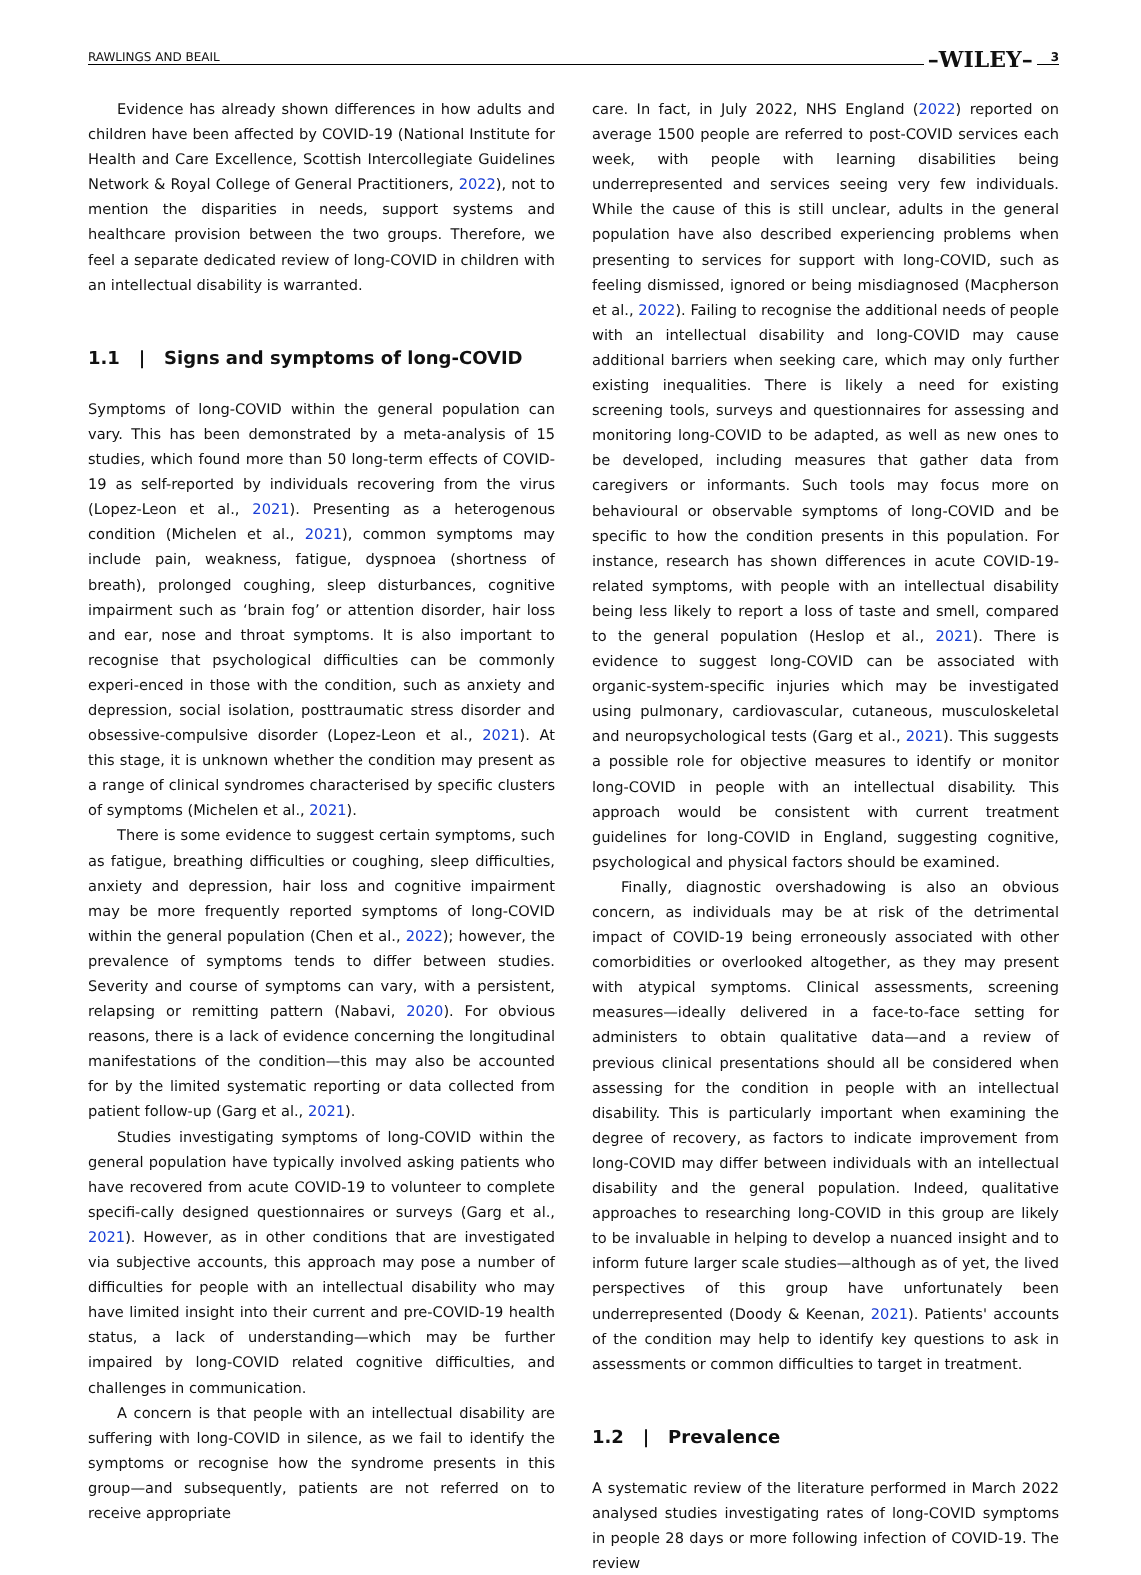RAWLINGS AND BEAIL –WILEY– 3
Evidence has already shown differences in how adults and children have been affected by COVID-19 (National Institute for Health and Care Excellence, Scottish Intercollegiate Guidelines Network & Royal College of General Practitioners, 2022), not to mention the disparities in needs, support systems and healthcare provision between the two groups. Therefore, we feel a separate dedicated review of long-COVID in children with an intellectual disability is warranted.
1.1 | Signs and symptoms of long-COVID
Symptoms of long-COVID within the general population can vary. This has been demonstrated by a meta-analysis of 15 studies, which found more than 50 long-term effects of COVID-19 as self-reported by individuals recovering from the virus (Lopez-Leon et al., 2021). Presenting as a heterogenous condition (Michelen et al., 2021), common symptoms may include pain, weakness, fatigue, dyspnoea (shortness of breath), prolonged coughing, sleep disturbances, cognitive impairment such as ‘brain fog’ or attention disorder, hair loss and ear, nose and throat symptoms. It is also important to recognise that psychological difficulties can be commonly experi-enced in those with the condition, such as anxiety and depression, social isolation, posttraumatic stress disorder and obsessive-compulsive disorder (Lopez-Leon et al., 2021). At this stage, it is unknown whether the condition may present as a range of clinical syndromes characterised by specific clusters of symptoms (Michelen et al., 2021).
There is some evidence to suggest certain symptoms, such as fatigue, breathing difficulties or coughing, sleep difficulties, anxiety and depression, hair loss and cognitive impairment may be more frequently reported symptoms of long-COVID within the general population (Chen et al., 2022); however, the prevalence of symptoms tends to differ between studies. Severity and course of symptoms can vary, with a persistent, relapsing or remitting pattern (Nabavi, 2020). For obvious reasons, there is a lack of evidence concerning the longitudinal manifestations of the condition—this may also be accounted for by the limited systematic reporting or data collected from patient follow-up (Garg et al., 2021).
Studies investigating symptoms of long-COVID within the general population have typically involved asking patients who have recovered from acute COVID-19 to volunteer to complete specifi-cally designed questionnaires or surveys (Garg et al., 2021). However, as in other conditions that are investigated via subjective accounts, this approach may pose a number of difficulties for people with an intellectual disability who may have limited insight into their current and pre-COVID-19 health status, a lack of understanding—which may be further impaired by long-COVID related cognitive difficulties, and challenges in communication.
A concern is that people with an intellectual disability are suffering with long-COVID in silence, as we fail to identify the symptoms or recognise how the syndrome presents in this group—and subsequently, patients are not referred on to receive appropriate
care. In fact, in July 2022, NHS England (2022) reported on average 1500 people are referred to post-COVID services each week, with people with learning disabilities being underrepresented and services seeing very few individuals. While the cause of this is still unclear, adults in the general population have also described experiencing problems when presenting to services for support with long-COVID, such as feeling dismissed, ignored or being misdiagnosed (Macpherson et al., 2022). Failing to recognise the additional needs of people with an intellectual disability and long-COVID may cause additional barriers when seeking care, which may only further existing inequalities. There is likely a need for existing screening tools, surveys and questionnaires for assessing and monitoring long-COVID to be adapted, as well as new ones to be developed, including measures that gather data from caregivers or informants. Such tools may focus more on behavioural or observable symptoms of long-COVID and be specific to how the condition presents in this population. For instance, research has shown differences in acute COVID-19-related symptoms, with people with an intellectual disability being less likely to report a loss of taste and smell, compared to the general population (Heslop et al., 2021). There is evidence to suggest long-COVID can be associated with organic-system-specific injuries which may be investigated using pulmonary, cardiovascular, cutaneous, musculoskeletal and neuropsychological tests (Garg et al., 2021). This suggests a possible role for objective measures to identify or monitor long-COVID in people with an intellectual disability. This approach would be consistent with current treatment guidelines for long-COVID in England, suggesting cognitive, psychological and physical factors should be examined.
Finally, diagnostic overshadowing is also an obvious concern, as individuals may be at risk of the detrimental impact of COVID-19 being erroneously associated with other comorbidities or overlooked altogether, as they may present with atypical symptoms. Clinical assessments, screening measures—ideally delivered in a face-to-face setting for administers to obtain qualitative data—and a review of previous clinical presentations should all be considered when assessing for the condition in people with an intellectual disability. This is particularly important when examining the degree of recovery, as factors to indicate improvement from long-COVID may differ between individuals with an intellectual disability and the general population. Indeed, qualitative approaches to researching long-COVID in this group are likely to be invaluable in helping to develop a nuanced insight and to inform future larger scale studies—although as of yet, the lived perspectives of this group have unfortunately been underrepresented (Doody & Keenan, 2021). Patients' accounts of the condition may help to identify key questions to ask in assessments or common difficulties to target in treatment.
1.2 | Prevalence
A systematic review of the literature performed in March 2022 analysed studies investigating rates of long-COVID symptoms in people 28 days or more following infection of COVID-19. The review